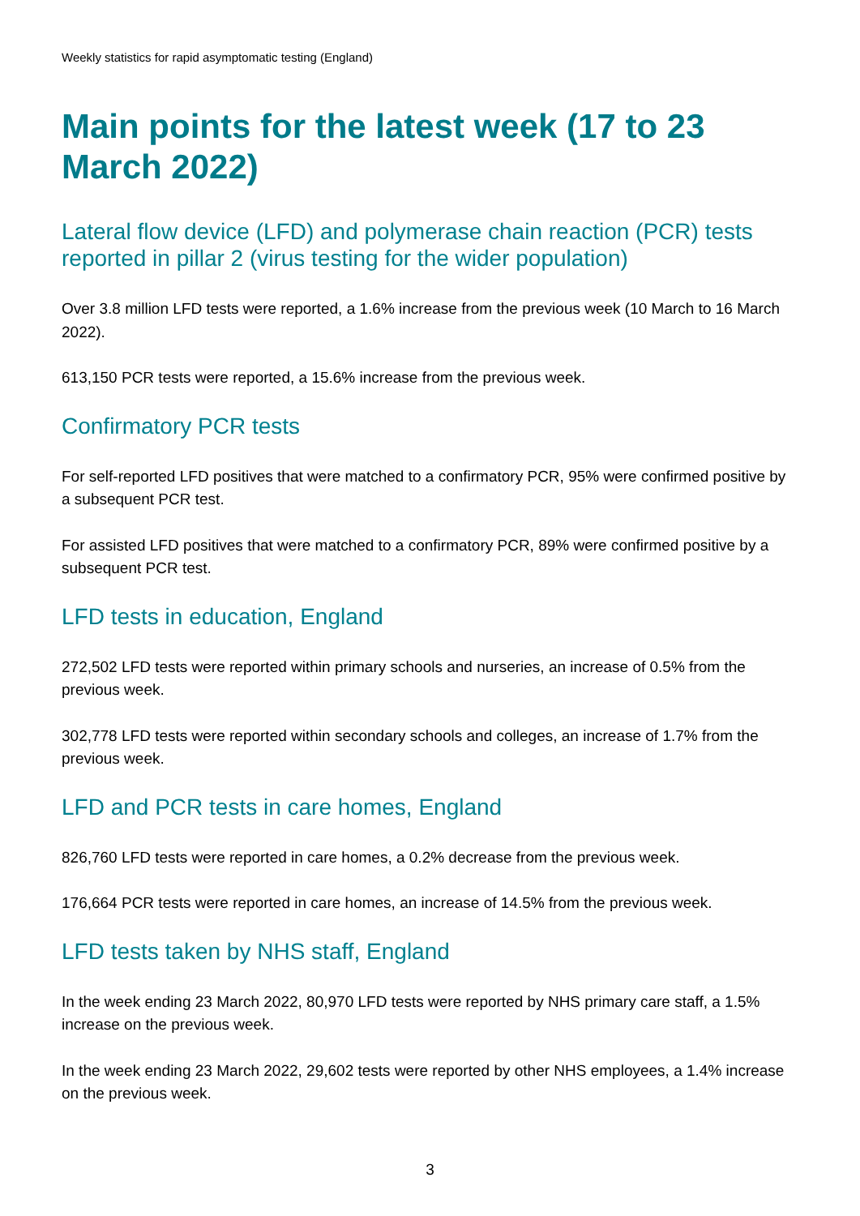Weekly statistics for rapid asymptomatic testing (England)
Main points for the latest week (17 to 23 March 2022)
Lateral flow device (LFD) and polymerase chain reaction (PCR) tests reported in pillar 2 (virus testing for the wider population)
Over 3.8 million LFD tests were reported, a 1.6% increase from the previous week (10 March to 16 March 2022).
613,150 PCR tests were reported, a 15.6% increase from the previous week.
Confirmatory PCR tests
For self-reported LFD positives that were matched to a confirmatory PCR, 95% were confirmed positive by a subsequent PCR test.
For assisted LFD positives that were matched to a confirmatory PCR, 89% were confirmed positive by a subsequent PCR test.
LFD tests in education, England
272,502 LFD tests were reported within primary schools and nurseries, an increase of 0.5% from the previous week.
302,778 LFD tests were reported within secondary schools and colleges, an increase of 1.7% from the previous week.
LFD and PCR tests in care homes, England
826,760 LFD tests were reported in care homes, a 0.2% decrease from the previous week.
176,664 PCR tests were reported in care homes, an increase of 14.5% from the previous week.
LFD tests taken by NHS staff, England
In the week ending 23 March 2022, 80,970 LFD tests were reported by NHS primary care staff, a 1.5% increase on the previous week.
In the week ending 23 March 2022, 29,602 tests were reported by other NHS employees, a 1.4% increase on the previous week.
3